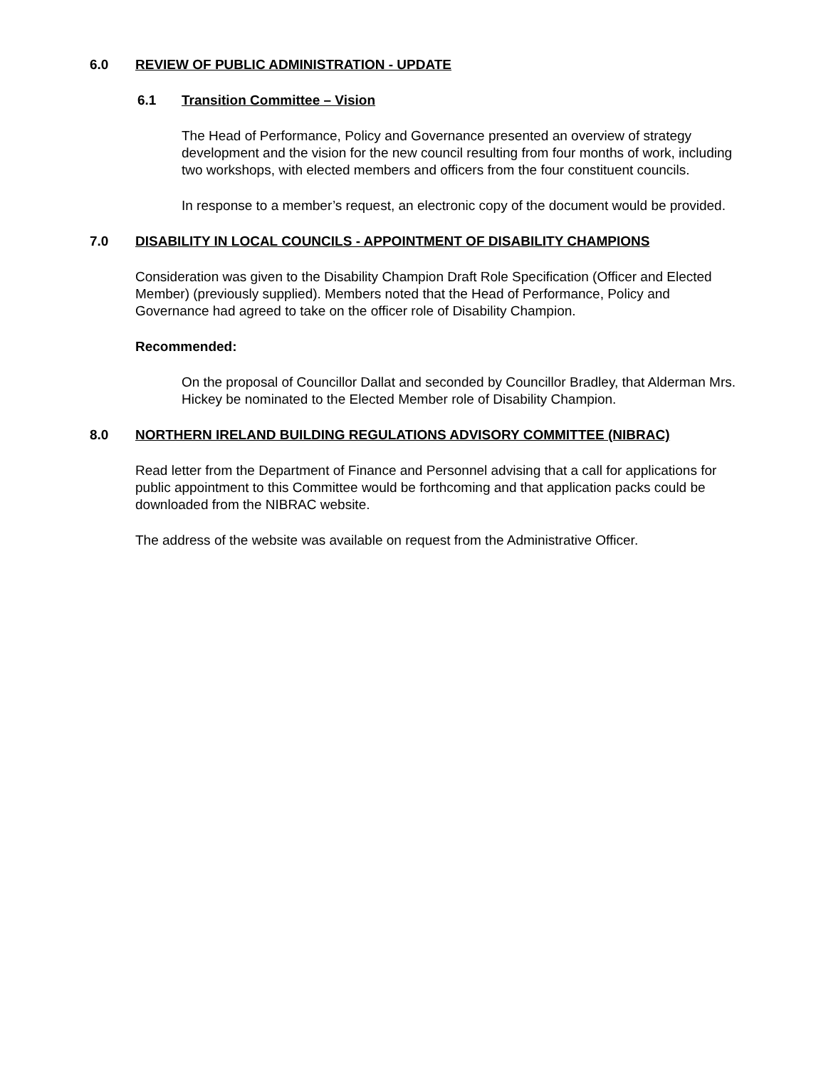6.0 REVIEW OF PUBLIC ADMINISTRATION - UPDATE
6.1 Transition Committee – Vision
The Head of Performance, Policy and Governance presented an overview of strategy development and the vision for the new council resulting from four months of work, including two workshops, with elected members and officers from the four constituent councils.
In response to a member’s request, an electronic copy of the document would be provided.
7.0 DISABILITY IN LOCAL COUNCILS - APPOINTMENT OF DISABILITY CHAMPIONS
Consideration was given to the Disability Champion Draft Role Specification (Officer and Elected Member) (previously supplied). Members noted that the Head of Performance, Policy and Governance had agreed to take on the officer role of Disability Champion.
Recommended:
On the proposal of Councillor Dallat and seconded by Councillor Bradley, that Alderman Mrs. Hickey be nominated to the Elected Member role of Disability Champion.
8.0 NORTHERN IRELAND BUILDING REGULATIONS ADVISORY COMMITTEE (NIBRAC)
Read letter from the Department of Finance and Personnel advising that a call for applications for public appointment to this Committee would be forthcoming and that application packs could be downloaded from the NIBRAC website.
The address of the website was available on request from the Administrative Officer.